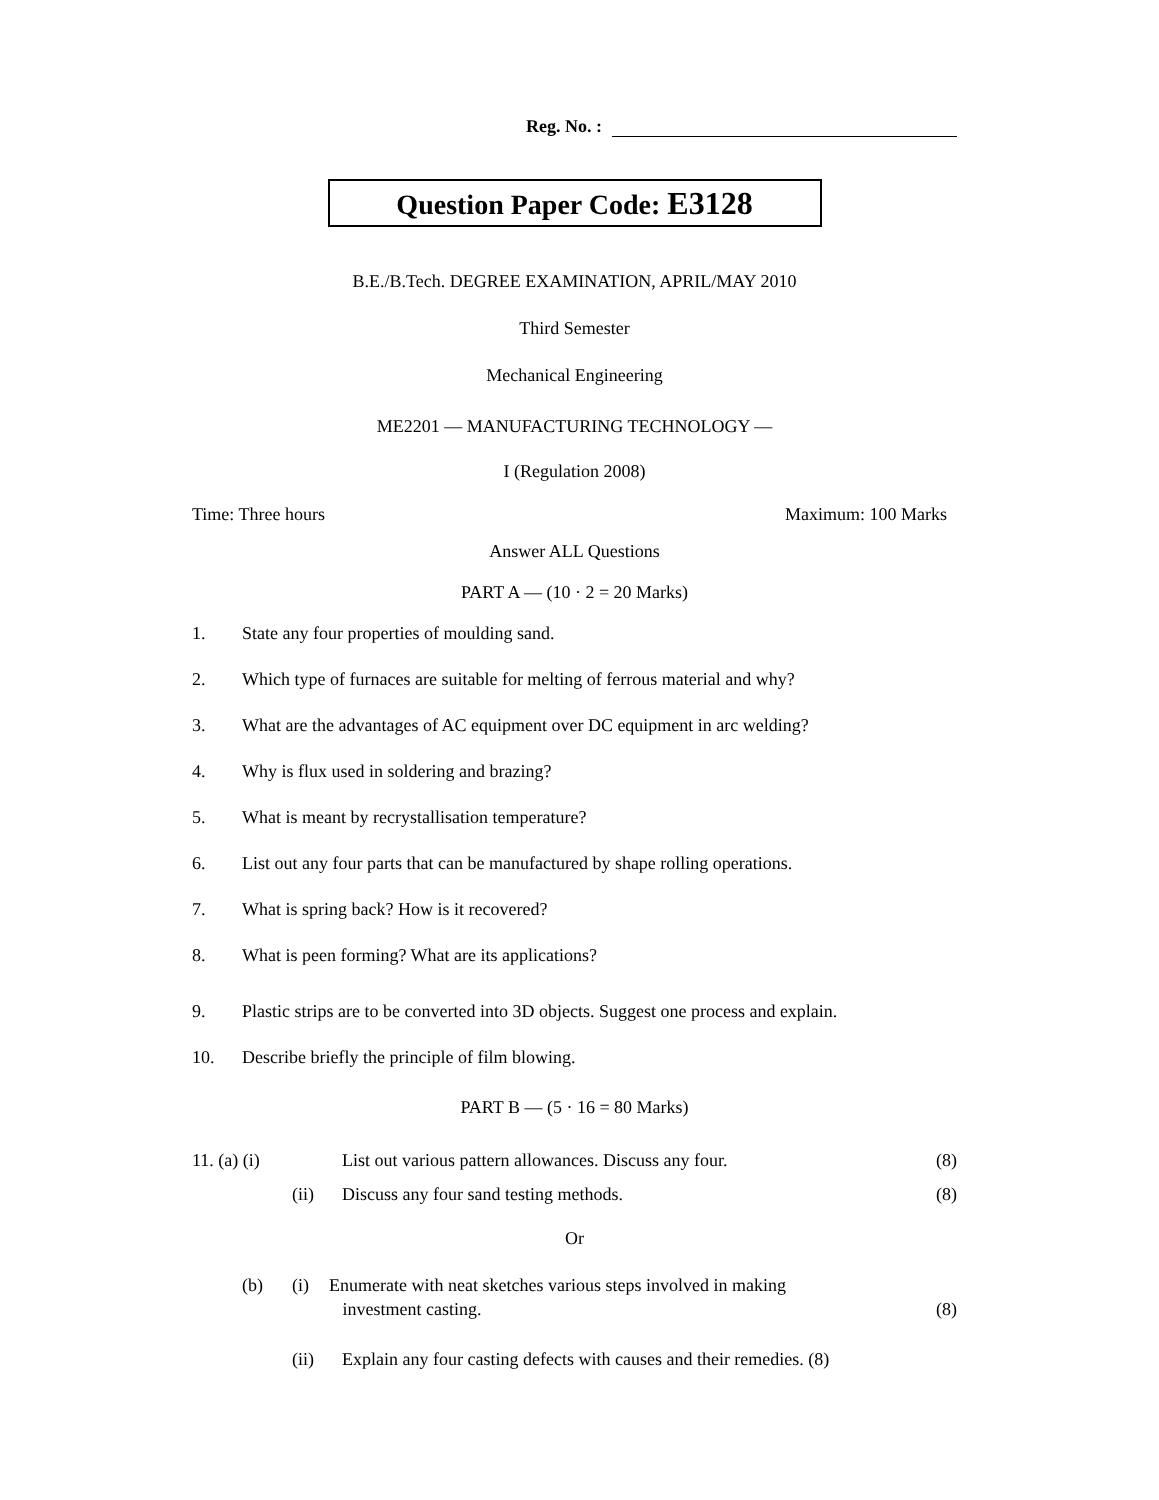Reg. No. :
Question Paper Code: E3128
B.E./B.Tech. DEGREE EXAMINATION, APRIL/MAY 2010
Third Semester
Mechanical Engineering
ME2201 — MANUFACTURING TECHNOLOGY —
I (Regulation 2008)
Time: Three hours Maximum: 100 Marks
Answer ALL Questions
PART A — (10 · 2 = 20 Marks)
1. State any four properties of moulding sand.
2. Which type of furnaces are suitable for melting of ferrous material and why?
3. What are the advantages of AC equipment over DC equipment in arc welding?
4. Why is flux used in soldering and brazing?
5. What is meant by recrystallisation temperature?
6. List out any four parts that can be manufactured by shape rolling operations.
7. What is spring back? How is it recovered?
8. What is peen forming? What are its applications?
9. Plastic strips are to be converted into 3D objects. Suggest one process and explain.
10. Describe briefly the principle of film blowing.
PART B — (5 · 16 = 80 Marks)
11. (a) (i) List out various pattern allowances. Discuss any four. (8)
(ii) Discuss any four sand testing methods. (8)
Or
(b) (i) Enumerate with neat sketches various steps involved in making
investment casting. (8)
(ii) Explain any four casting defects with causes and their remedies. (8)